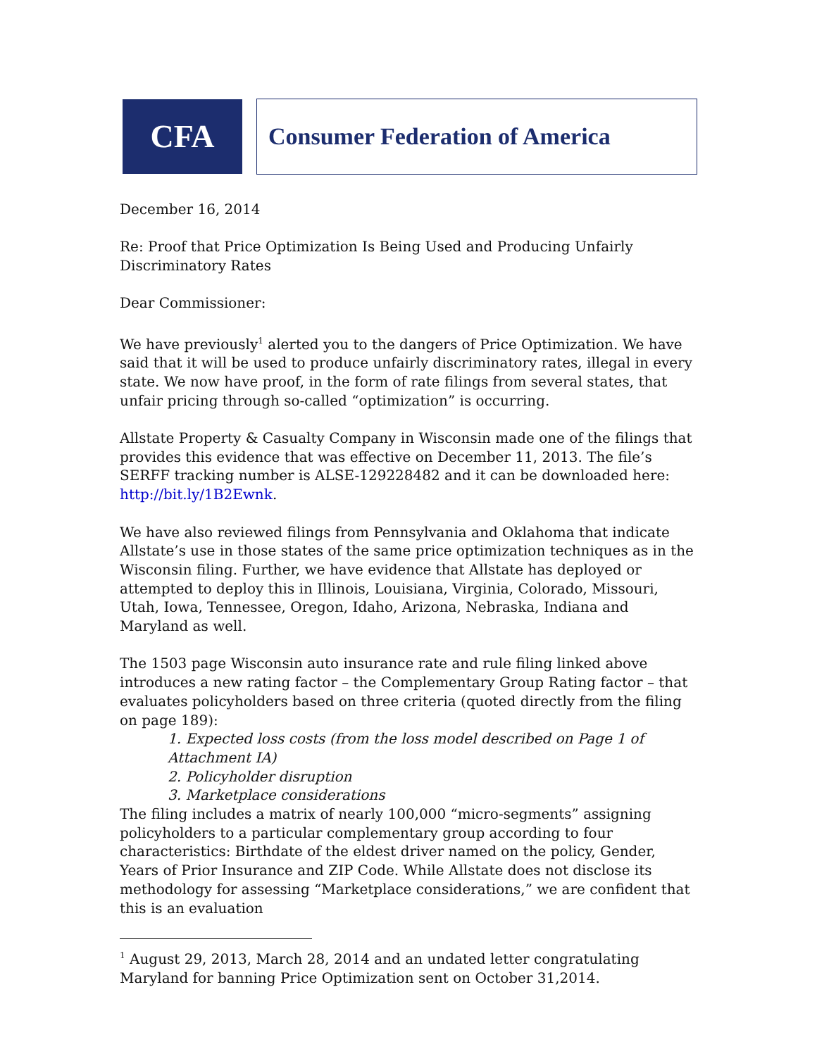CFA
Consumer Federation of America
December 16, 2014
Re: Proof that Price Optimization Is Being Used and Producing Unfairly Discriminatory Rates
Dear Commissioner:
We have previously<sup>1</sup> alerted you to the dangers of Price Optimization. We have said that it will be used to produce unfairly discriminatory rates, illegal in every state. We now have proof, in the form of rate filings from several states, that unfair pricing through so-called “optimization” is occurring.
Allstate Property & Casualty Company in Wisconsin made one of the filings that provides this evidence that was effective on December 11, 2013. The file’s SERFF tracking number is ALSE-129228482 and it can be downloaded here: http://bit.ly/1B2Ewnk.
We have also reviewed filings from Pennsylvania and Oklahoma that indicate Allstate’s use in those states of the same price optimization techniques as in the Wisconsin filing. Further, we have evidence that Allstate has deployed or attempted to deploy this in Illinois, Louisiana, Virginia, Colorado, Missouri, Utah, Iowa, Tennessee, Oregon, Idaho, Arizona, Nebraska, Indiana and Maryland as well.
The 1503 page Wisconsin auto insurance rate and rule filing linked above introduces a new rating factor – the Complementary Group Rating factor – that evaluates policyholders based on three criteria (quoted directly from the filing on page 189):
1. Expected loss costs (from the loss model described on Page 1 of Attachment IA)
2. Policyholder disruption
3. Marketplace considerations
The filing includes a matrix of nearly 100,000 “micro-segments” assigning policyholders to a particular complementary group according to four characteristics: Birthdate of the eldest driver named on the policy, Gender, Years of Prior Insurance and ZIP Code. While Allstate does not disclose its methodology for assessing “Marketplace considerations,” we are confident that this is an evaluation
<sup>1</sup> August 29, 2013, March 28, 2014 and an undated letter congratulating Maryland for banning Price Optimization sent on October 31,2014.